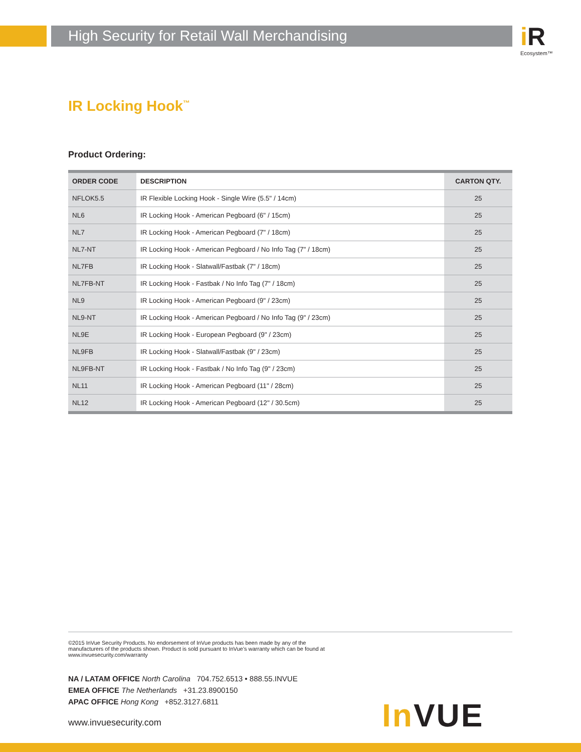High Security for Retail Wall Merchandising
i R
Ecosystem™
IR Locking Hook<sup>™</sup>
Product Ordering:
| ORDER CODE | DESCRIPTION | CARTON QTY. |
| --- | --- | --- |
| NFLOK5.5 | IR Flexible Locking Hook - Single Wire (5.5" / 14cm) | 25 |
| NL6 | IR Locking Hook - American Pegboard (6" / 15cm) | 25 |
| NL7 | IR Locking Hook - American Pegboard (7" / 18cm) | 25 |
| NL7-NT | IR Locking Hook - American Pegboard / No Info Tag (7" / 18cm) | 25 |
| NL7FB | IR Locking Hook - Slatwall/Fastbak (7" / 18cm) | 25 |
| NL7FB-NT | IR Locking Hook - Fastbak / No Info Tag (7" / 18cm) | 25 |
| NL9 | IR Locking Hook - American Pegboard (9" / 23cm) | 25 |
| NL9-NT | IR Locking Hook - American Pegboard / No Info Tag (9" / 23cm) | 25 |
| NL9E | IR Locking Hook - European Pegboard (9" / 23cm) | 25 |
| NL9FB | IR Locking Hook - Slatwall/Fastbak (9" / 23cm) | 25 |
| NL9FB-NT | IR Locking Hook - Fastbak / No Info Tag (9" / 23cm) | 25 |
| NL11 | IR Locking Hook - American Pegboard (11" / 28cm) | 25 |
| NL12 | IR Locking Hook - American Pegboard (12" / 30.5cm) | 25 |
©2015 InVue Security Products. No endorsement of InVue products has been made by any of the manufacturers of the products shown. Product is sold pursuant to InVue’s warranty which can be found at www.invuesecurity.com/warranty
NA / LATAM OFFICE North Carolina 704.752.6513 • 888.55.INVUE
EMEA OFFICE The Netherlands +31.23.8900150
APAC OFFICE Hong Kong +852.3127.6811
www.invuesecurity.com
In VUE